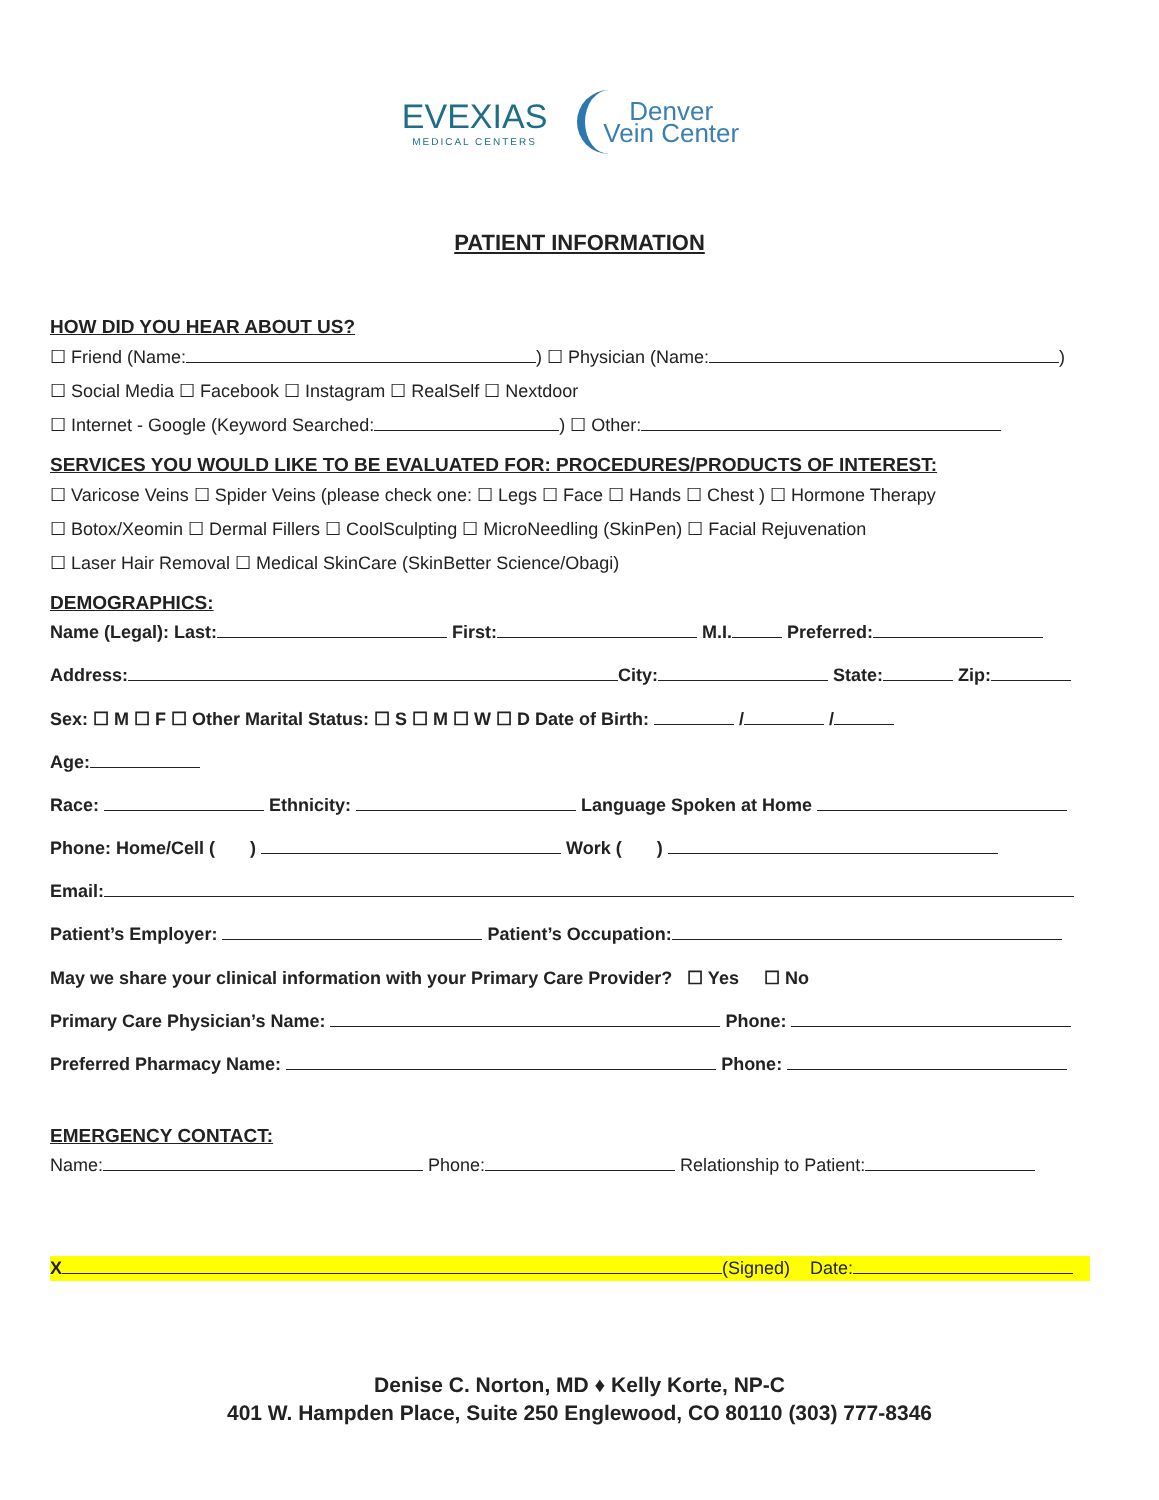EVEXIAS MEDICAL CENTERS Denver
Vein Center
PATIENT INFORMATION
HOW DID YOU HEAR ABOUT US?
☐ Friend (Name: ) ☐ Physician (Name: )
☐ Social Media ☐ Facebook ☐ Instagram ☐ RealSelf ☐ Nextdoor
☐ Internet - Google (Keyword Searched: ) ☐ Other:
SERVICES YOU WOULD LIKE TO BE EVALUATED FOR: PROCEDURES/PRODUCTS OF INTEREST:
☐ Varicose Veins ☐ Spider Veins (please check one: ☐ Legs ☐ Face ☐ Hands ☐ Chest ) ☐ Hormone Therapy
☐ Botox/Xeomin ☐ Dermal Fillers ☐ CoolSculpting ☐ MicroNeedling (SkinPen) ☐ Facial Rejuvenation
☐ Laser Hair Removal ☐ Medical SkinCare (SkinBetter Science/Obagi)
DEMOGRAPHICS:
Name (Legal): Last: First: M.I. Preferred:
Address: City: State: Zip:
Sex: ☐ M ☐ F ☐ Other Marital Status: ☐ S ☐ M ☐ W ☐ D Date of Birth: / /
Age:
Race: Ethnicity: Language Spoken at Home
Phone: Home/Cell ( ) Work ( )
Email:
Patient’s Employer: Patient’s Occupation:
May we share your clinical information with your Primary Care Provider? ☐ Yes ☐ No
Primary Care Physician’s Name: Phone:
Preferred Pharmacy Name: Phone:
EMERGENCY CONTACT:
Name: Phone: Relationship to Patient:
X (Signed) Date:
Denise C. Norton, MD ♦ Kelly Korte, NP-C
401 W. Hampden Place, Suite 250 Englewood, CO 80110 (303) 777-8346